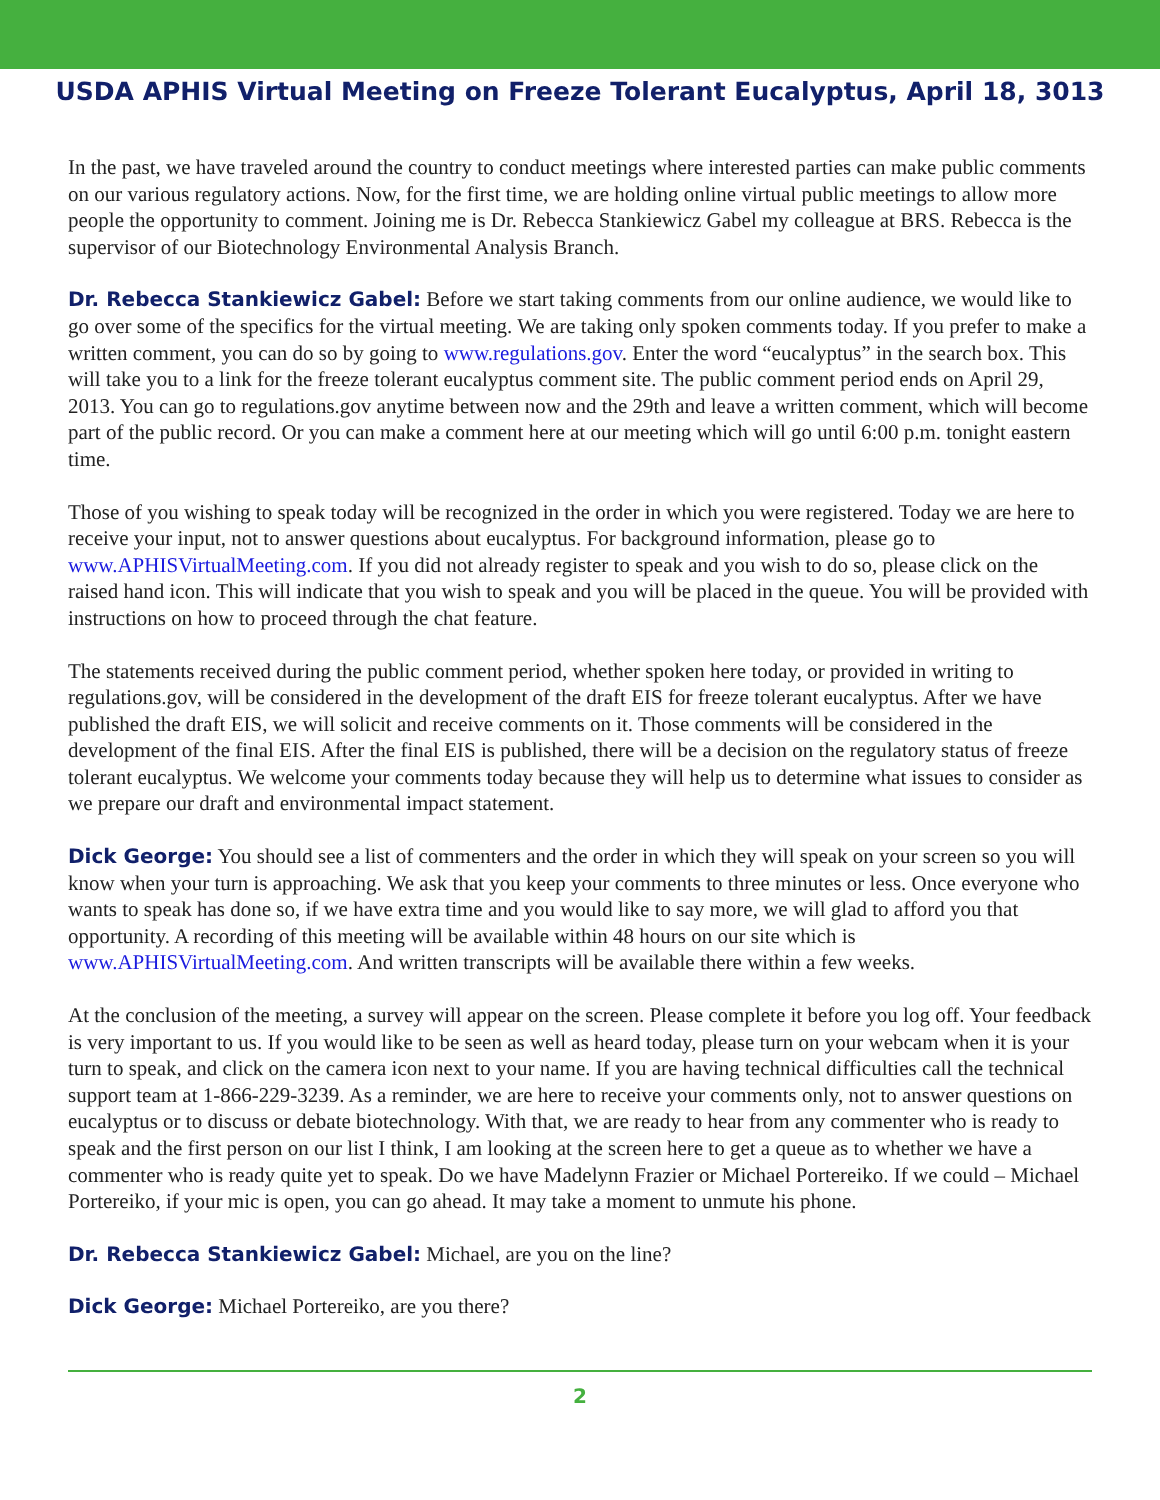USDA APHIS Virtual Meeting on Freeze Tolerant Eucalyptus, April 18, 3013
In the past, we have traveled around the country to conduct meetings where interested parties can make public comments on our various regulatory actions. Now, for the first time, we are holding online virtual public meetings to allow more people the opportunity to comment. Joining me is Dr. Rebecca Stankiewicz Gabel my colleague at BRS. Rebecca is the supervisor of our Biotechnology Environmental Analysis Branch.
Dr. Rebecca Stankiewicz Gabel: Before we start taking comments from our online audience, we would like to go over some of the specifics for the virtual meeting. We are taking only spoken comments today. If you prefer to make a written comment, you can do so by going to www.regulations.gov. Enter the word “eucalyptus” in the search box. This will take you to a link for the freeze tolerant eucalyptus comment site. The public comment period ends on April 29, 2013. You can go to regulations.gov anytime between now and the 29th and leave a written comment, which will become part of the public record. Or you can make a comment here at our meeting which will go until 6:00 p.m. tonight eastern time.
Those of you wishing to speak today will be recognized in the order in which you were registered. Today we are here to receive your input, not to answer questions about eucalyptus. For background information, please go to www.APHISVirtualMeeting.com. If you did not already register to speak and you wish to do so, please click on the raised hand icon. This will indicate that you wish to speak and you will be placed in the queue. You will be provided with instructions on how to proceed through the chat feature.
The statements received during the public comment period, whether spoken here today, or provided in writing to regulations.gov, will be considered in the development of the draft EIS for freeze tolerant eucalyptus. After we have published the draft EIS, we will solicit and receive comments on it. Those comments will be considered in the development of the final EIS. After the final EIS is published, there will be a decision on the regulatory status of freeze tolerant eucalyptus. We welcome your comments today because they will help us to determine what issues to consider as we prepare our draft and environmental impact statement.
Dick George: You should see a list of commenters and the order in which they will speak on your screen so you will know when your turn is approaching. We ask that you keep your comments to three minutes or less. Once everyone who wants to speak has done so, if we have extra time and you would like to say more, we will glad to afford you that opportunity. A recording of this meeting will be available within 48 hours on our site which is www.APHISVirtualMeeting.com. And written transcripts will be available there within a few weeks.
At the conclusion of the meeting, a survey will appear on the screen. Please complete it before you log off. Your feedback is very important to us. If you would like to be seen as well as heard today, please turn on your webcam when it is your turn to speak, and click on the camera icon next to your name. If you are having technical difficulties call the technical support team at 1-866-229-3239. As a reminder, we are here to receive your comments only, not to answer questions on eucalyptus or to discuss or debate biotechnology. With that, we are ready to hear from any commenter who is ready to speak and the first person on our list I think, I am looking at the screen here to get a queue as to whether we have a commenter who is ready quite yet to speak. Do we have Madelynn Frazier or Michael Portereiko. If we could – Michael Portereiko, if your mic is open, you can go ahead. It may take a moment to unmute his phone.
Dr. Rebecca Stankiewicz Gabel: Michael, are you on the line?
Dick George: Michael Portereiko, are you there?
2